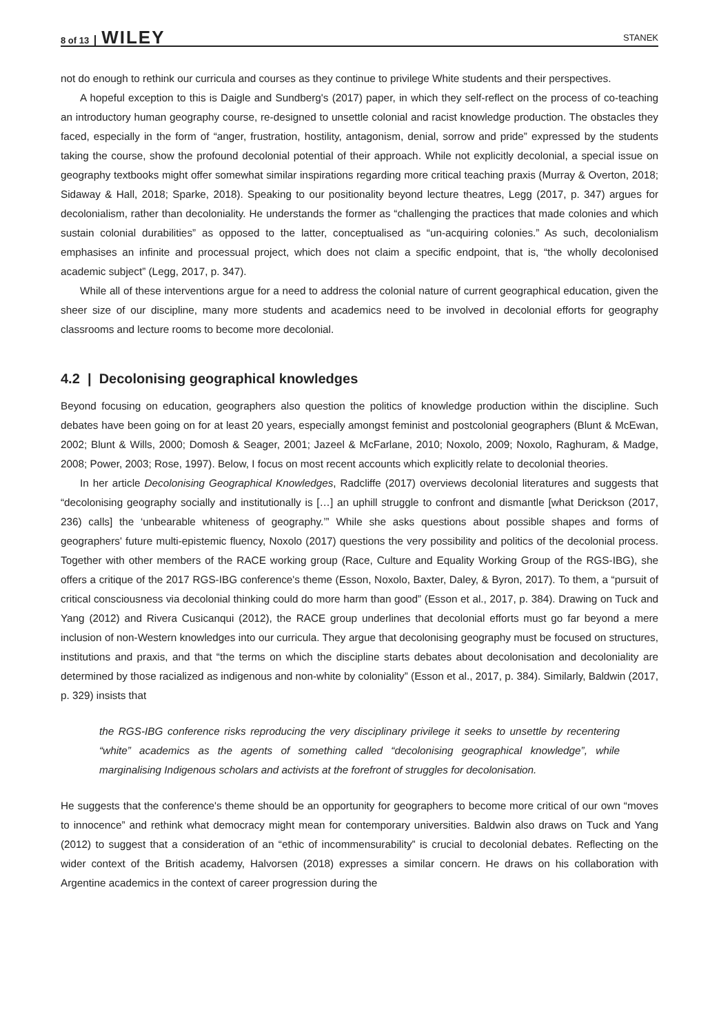8 of 13 WILEY STANEK
not do enough to rethink our curricula and courses as they continue to privilege White students and their perspectives.
A hopeful exception to this is Daigle and Sundberg's (2017) paper, in which they self-reflect on the process of co-teaching an introductory human geography course, re-designed to unsettle colonial and racist knowledge production. The obstacles they faced, especially in the form of “anger, frustration, hostility, antagonism, denial, sorrow and pride” expressed by the students taking the course, show the profound decolonial potential of their approach. While not explicitly decolonial, a special issue on geography textbooks might offer somewhat similar inspirations regarding more critical teaching praxis (Murray & Overton, 2018; Sidaway & Hall, 2018; Sparke, 2018). Speaking to our positionality beyond lecture theatres, Legg (2017, p. 347) argues for decolonialism, rather than decoloniality. He understands the former as “challenging the practices that made colonies and which sustain colonial durabilities” as opposed to the latter, conceptualised as “un-acquiring colonies.” As such, decolonialism emphasises an infinite and processual project, which does not claim a specific endpoint, that is, “the wholly decolonised academic subject” (Legg, 2017, p. 347).
While all of these interventions argue for a need to address the colonial nature of current geographical education, given the sheer size of our discipline, many more students and academics need to be involved in decolonial efforts for geography classrooms and lecture rooms to become more decolonial.
4.2 | Decolonising geographical knowledges
Beyond focusing on education, geographers also question the politics of knowledge production within the discipline. Such debates have been going on for at least 20 years, especially amongst feminist and postcolonial geographers (Blunt & McEwan, 2002; Blunt & Wills, 2000; Domosh & Seager, 2001; Jazeel & McFarlane, 2010; Noxolo, 2009; Noxolo, Raghuram, & Madge, 2008; Power, 2003; Rose, 1997). Below, I focus on most recent accounts which explicitly relate to decolonial theories.
In her article Decolonising Geographical Knowledges, Radcliffe (2017) overviews decolonial literatures and suggests that “decolonising geography socially and institutionally is […] an uphill struggle to confront and dismantle [what Derickson (2017, 236) calls] the ‘unbearable whiteness of geography.’” While she asks questions about possible shapes and forms of geographers' future multi-epistemic fluency, Noxolo (2017) questions the very possibility and politics of the decolonial process. Together with other members of the RACE working group (Race, Culture and Equality Working Group of the RGS-IBG), she offers a critique of the 2017 RGS-IBG conference's theme (Esson, Noxolo, Baxter, Daley, & Byron, 2017). To them, a “pursuit of critical consciousness via decolonial thinking could do more harm than good” (Esson et al., 2017, p. 384). Drawing on Tuck and Yang (2012) and Rivera Cusicanqui (2012), the RACE group underlines that decolonial efforts must go far beyond a mere inclusion of non-Western knowledges into our curricula. They argue that decolonising geography must be focused on structures, institutions and praxis, and that “the terms on which the discipline starts debates about decolonisation and decoloniality are determined by those racialized as indigenous and non-white by coloniality” (Esson et al., 2017, p. 384). Similarly, Baldwin (2017, p. 329) insists that
the RGS-IBG conference risks reproducing the very disciplinary privilege it seeks to unsettle by recentering “white” academics as the agents of something called “decolonising geographical knowledge”, while marginalising Indigenous scholars and activists at the forefront of struggles for decolonisation.
He suggests that the conference's theme should be an opportunity for geographers to become more critical of our own “moves to innocence” and rethink what democracy might mean for contemporary universities. Baldwin also draws on Tuck and Yang (2012) to suggest that a consideration of an “ethic of incommensurability” is crucial to decolonial debates. Reflecting on the wider context of the British academy, Halvorsen (2018) expresses a similar concern. He draws on his collaboration with Argentine academics in the context of career progression during the